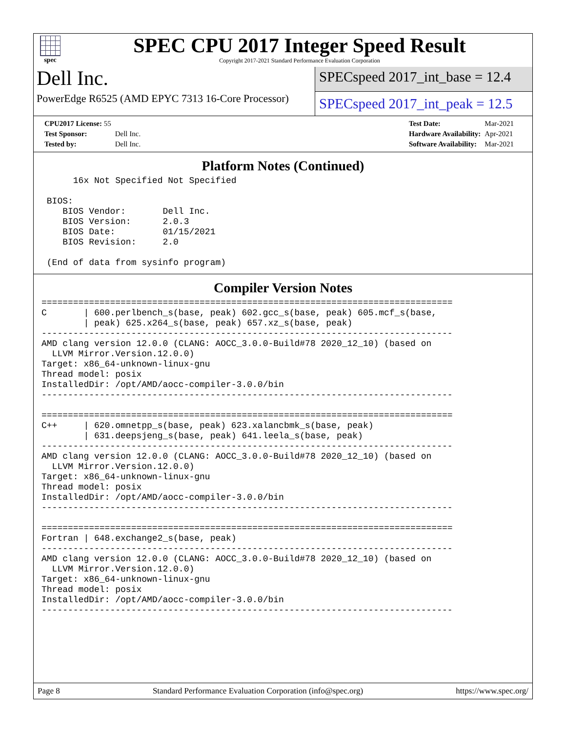spec
SPEC CPU 2017 Integer Speed Result
Copyright 2017-2021 Standard Performance Evaluation Corporation
Dell Inc.
PowerEdge R6525 (AMD EPYC 7313 16-Core Processor)
SPECspeed 2017_int_base = 12.4
SPECspeed 2017_int_peak = 12.5
| CPU2017 License: 55 | |
| Test Sponsor: | Dell Inc. |
| Tested by: | Dell Inc. |
| Test Date: | Mar-2021 |
| Hardware Availability: | Apr-2021 |
| Software Availability: | Mar-2021 |
Platform Notes (Continued)
      16x Not Specified Not Specified

 BIOS:
    BIOS Vendor:       Dell Inc.
    BIOS Version:      2.0.3
    BIOS Date:         01/15/2021
    BIOS Revision:     2.0

 (End of data from sysinfo program)
Compiler Version Notes
==============================================================================
C       | 600.perlbench_s(base, peak) 602.gcc_s(base, peak) 605.mcf_s(base,
        | peak) 625.x264_s(base, peak) 657.xz_s(base, peak)
------------------------------------------------------------------------------
AMD clang version 12.0.0 (CLANG: AOCC_3.0.0-Build#78 2020_12_10) (based on
  LLVM Mirror.Version.12.0.0)
Target: x86_64-unknown-linux-gnu
Thread model: posix
InstalledDir: /opt/AMD/aocc-compiler-3.0.0/bin
------------------------------------------------------------------------------

==============================================================================
C++     | 620.omnetpp_s(base, peak) 623.xalancbmk_s(base, peak)
        | 631.deepsjeng_s(base, peak) 641.leela_s(base, peak)
------------------------------------------------------------------------------
AMD clang version 12.0.0 (CLANG: AOCC_3.0.0-Build#78 2020_12_10) (based on
  LLVM Mirror.Version.12.0.0)
Target: x86_64-unknown-linux-gnu
Thread model: posix
InstalledDir: /opt/AMD/aocc-compiler-3.0.0/bin
------------------------------------------------------------------------------

==============================================================================
Fortran | 648.exchange2_s(base, peak)
------------------------------------------------------------------------------
AMD clang version 12.0.0 (CLANG: AOCC_3.0.0-Build#78 2020_12_10) (based on
  LLVM Mirror.Version.12.0.0)
Target: x86_64-unknown-linux-gnu
Thread model: posix
InstalledDir: /opt/AMD/aocc-compiler-3.0.0/bin
------------------------------------------------------------------------------
Page 8 Standard Performance Evaluation Corporation (info@spec.org) https://www.spec.org/